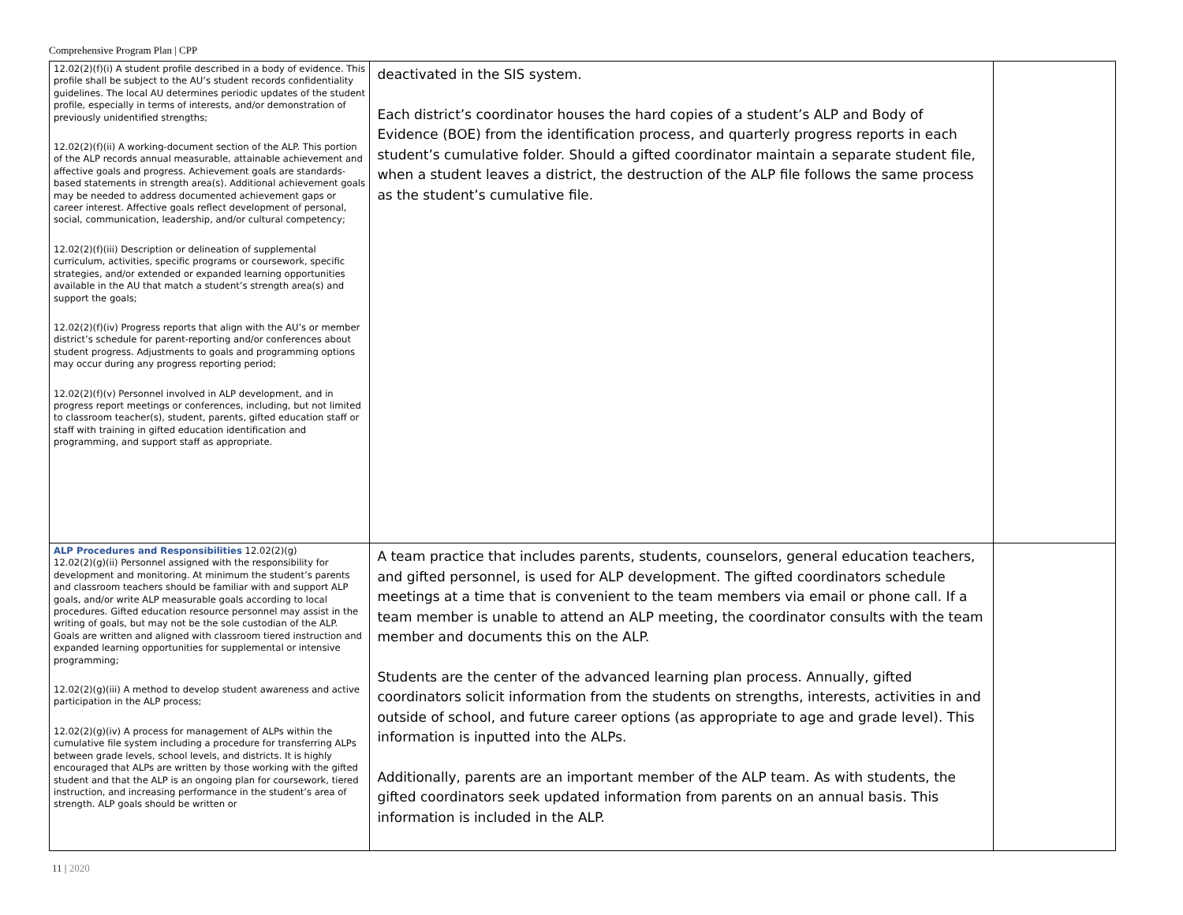Comprehensive Program Plan | CPP
| 12.02(2)(f)(i) A student profile described in a body of evidence. This profile shall be subject to the AU’s student records confidentiality guidelines. The local AU determines periodic updates of the student profile, especially in terms of interests, and/or demonstration of previously unidentified strengths; 12.02(2)(f)(ii) A working-document section of the ALP. This portion of the ALP records annual measurable, attainable achievement and affective goals and progress. Achievement goals are standards-based statements in strength area(s). Additional achievement goals may be needed to address documented achievement gaps or career interest. Affective goals reflect development of personal, social, communication, leadership, and/or cultural competency; 12.02(2)(f)(iii) Description or delineation of supplemental curriculum, activities, specific programs or coursework, specific strategies, and/or extended or expanded learning opportunities available in the AU that match a student’s strength area(s) and support the goals; 12.02(2)(f)(iv) Progress reports that align with the AU’s or member district’s schedule for parent-reporting and/or conferences about student progress. Adjustments to goals and programming options may occur during any progress reporting period; 12.02(2)(f)(v) Personnel involved in ALP development, and in progress report meetings or conferences, including, but not limited to classroom teacher(s), student, parents, gifted education staff or staff with training in gifted education identification and programming, and support staff as appropriate. | deactivated in the SIS system. Each district’s coordinator houses the hard copies of a student’s ALP and Body of Evidence (BOE) from the identification process, and quarterly progress reports in each student’s cumulative folder. Should a gifted coordinator maintain a separate student file, when a student leaves a district, the destruction of the ALP file follows the same process as the student’s cumulative file. | |
| ALP Procedures and Responsibilities 12.02(2)(g) 12.02(2)(g)(ii) Personnel assigned with the responsibility for development and monitoring. At minimum the student’s parents and classroom teachers should be familiar with and support ALP goals, and/or write ALP measurable goals according to local procedures. Gifted education resource personnel may assist in the writing of goals, but may not be the sole custodian of the ALP. Goals are written and aligned with classroom tiered instruction and expanded learning opportunities for supplemental or intensive programming; 12.02(2)(g)(iii) A method to develop student awareness and active participation in the ALP process; 12.02(2)(g)(iv) A process for management of ALPs within the cumulative file system including a procedure for transferring ALPs between grade levels, school levels, and districts. It is highly encouraged that ALPs are written by those working with the gifted student and that the ALP is an ongoing plan for coursework, tiered instruction, and increasing performance in the student’s area of strength. ALP goals should be written or | A team practice that includes parents, students, counselors, general education teachers, and gifted personnel, is used for ALP development. The gifted coordinators schedule meetings at a time that is convenient to the team members via email or phone call. If a team member is unable to attend an ALP meeting, the coordinator consults with the team member and documents this on the ALP. Students are the center of the advanced learning plan process. Annually, gifted coordinators solicit information from the students on strengths, interests, activities in and outside of school, and future career options (as appropriate to age and grade level). This information is inputted into the ALPs. Additionally, parents are an important member of the ALP team. As with students, the gifted coordinators seek updated information from parents on an annual basis. This information is included in the ALP. | |
11 | 2020